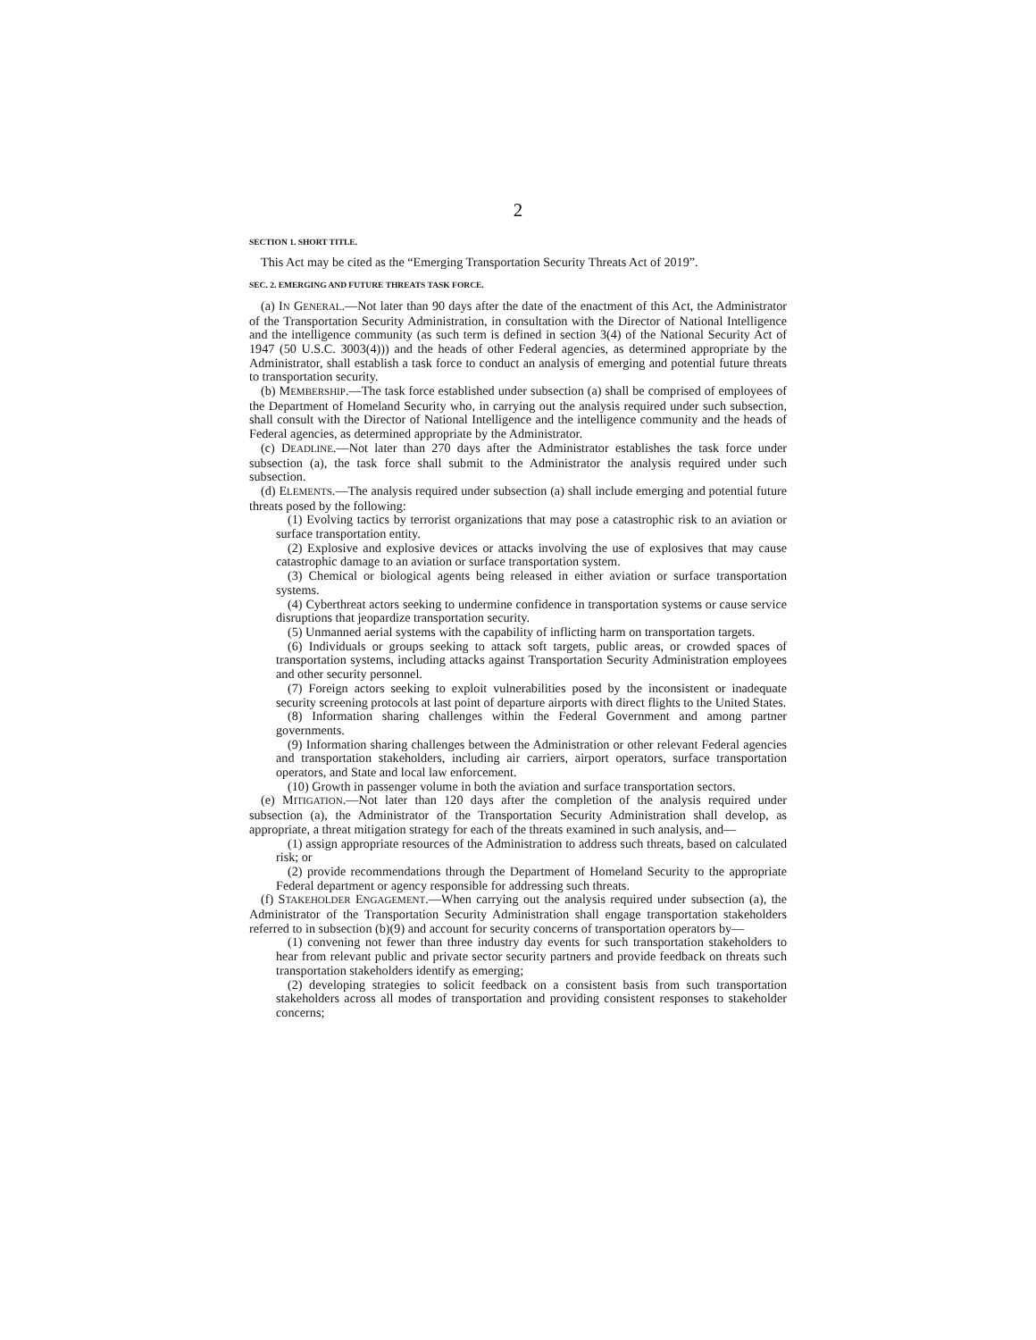2
SECTION 1. SHORT TITLE.
This Act may be cited as the “Emerging Transportation Security Threats Act of 2019”.
SEC. 2. EMERGING AND FUTURE THREATS TASK FORCE.
(a) IN GENERAL.—Not later than 90 days after the date of the enactment of this Act, the Administrator of the Transportation Security Administration, in consultation with the Director of National Intelligence and the intelligence community (as such term is defined in section 3(4) of the National Security Act of 1947 (50 U.S.C. 3003(4))) and the heads of other Federal agencies, as determined appropriate by the Administrator, shall establish a task force to conduct an analysis of emerging and potential future threats to transportation security.
(b) MEMBERSHIP.—The task force established under subsection (a) shall be comprised of employees of the Department of Homeland Security who, in carrying out the analysis required under such subsection, shall consult with the Director of National Intelligence and the intelligence community and the heads of Federal agencies, as determined appropriate by the Administrator.
(c) DEADLINE.—Not later than 270 days after the Administrator establishes the task force under subsection (a), the task force shall submit to the Administrator the analysis required under such subsection.
(d) ELEMENTS.—The analysis required under subsection (a) shall include emerging and potential future threats posed by the following:
(1) Evolving tactics by terrorist organizations that may pose a catastrophic risk to an aviation or surface transportation entity.
(2) Explosive and explosive devices or attacks involving the use of explosives that may cause catastrophic damage to an aviation or surface transportation system.
(3) Chemical or biological agents being released in either aviation or surface transportation systems.
(4) Cyberthreat actors seeking to undermine confidence in transportation systems or cause service disruptions that jeopardize transportation security.
(5) Unmanned aerial systems with the capability of inflicting harm on transportation targets.
(6) Individuals or groups seeking to attack soft targets, public areas, or crowded spaces of transportation systems, including attacks against Transportation Security Administration employees and other security personnel.
(7) Foreign actors seeking to exploit vulnerabilities posed by the inconsistent or inadequate security screening protocols at last point of departure airports with direct flights to the United States.
(8) Information sharing challenges within the Federal Government and among partner governments.
(9) Information sharing challenges between the Administration or other relevant Federal agencies and transportation stakeholders, including air carriers, airport operators, surface transportation operators, and State and local law enforcement.
(10) Growth in passenger volume in both the aviation and surface transportation sectors.
(e) MITIGATION.—Not later than 120 days after the completion of the analysis required under subsection (a), the Administrator of the Transportation Security Administration shall develop, as appropriate, a threat mitigation strategy for each of the threats examined in such analysis, and—
(1) assign appropriate resources of the Administration to address such threats, based on calculated risk; or
(2) provide recommendations through the Department of Homeland Security to the appropriate Federal department or agency responsible for addressing such threats.
(f) STAKEHOLDER ENGAGEMENT.—When carrying out the analysis required under subsection (a), the Administrator of the Transportation Security Administration shall engage transportation stakeholders referred to in subsection (b)(9) and account for security concerns of transportation operators by—
(1) convening not fewer than three industry day events for such transportation stakeholders to hear from relevant public and private sector security partners and provide feedback on threats such transportation stakeholders identify as emerging;
(2) developing strategies to solicit feedback on a consistent basis from such transportation stakeholders across all modes of transportation and providing consistent responses to stakeholder concerns;